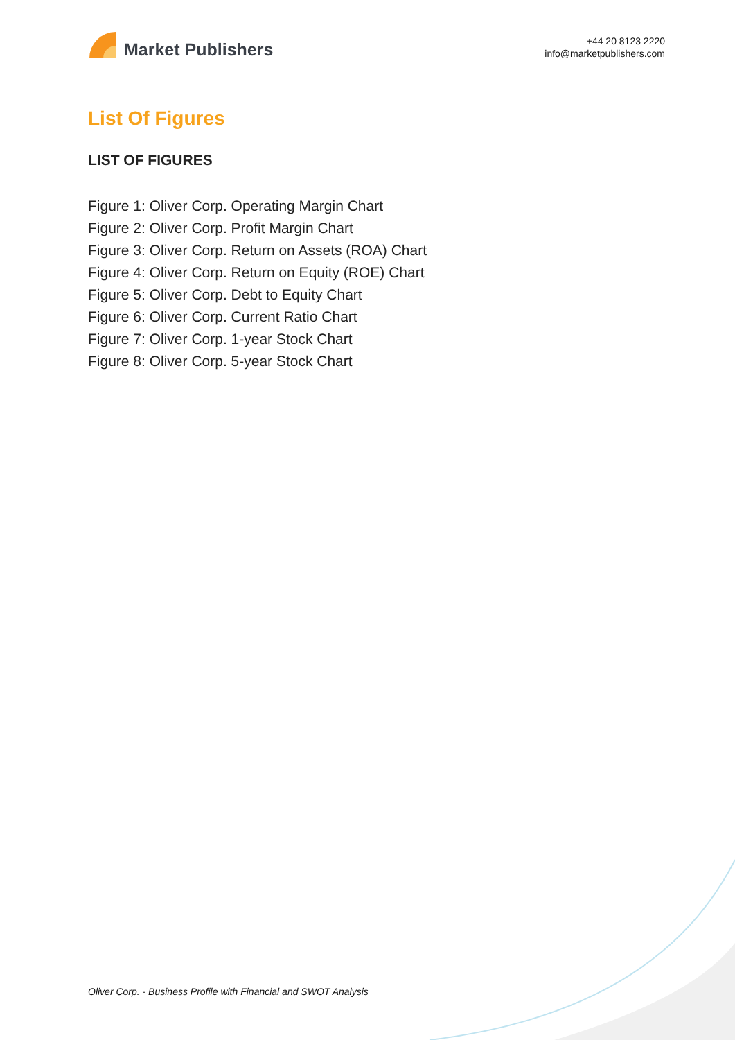Market Publishers
+44 20 8123 2220
info@marketpublishers.com
List Of Figures
LIST OF FIGURES
Figure 1: Oliver Corp. Operating Margin Chart
Figure 2: Oliver Corp. Profit Margin Chart
Figure 3: Oliver Corp. Return on Assets (ROA) Chart
Figure 4: Oliver Corp. Return on Equity (ROE) Chart
Figure 5: Oliver Corp. Debt to Equity Chart
Figure 6: Oliver Corp. Current Ratio Chart
Figure 7: Oliver Corp. 1-year Stock Chart
Figure 8: Oliver Corp. 5-year Stock Chart
Oliver Corp. - Business Profile with Financial and SWOT Analysis